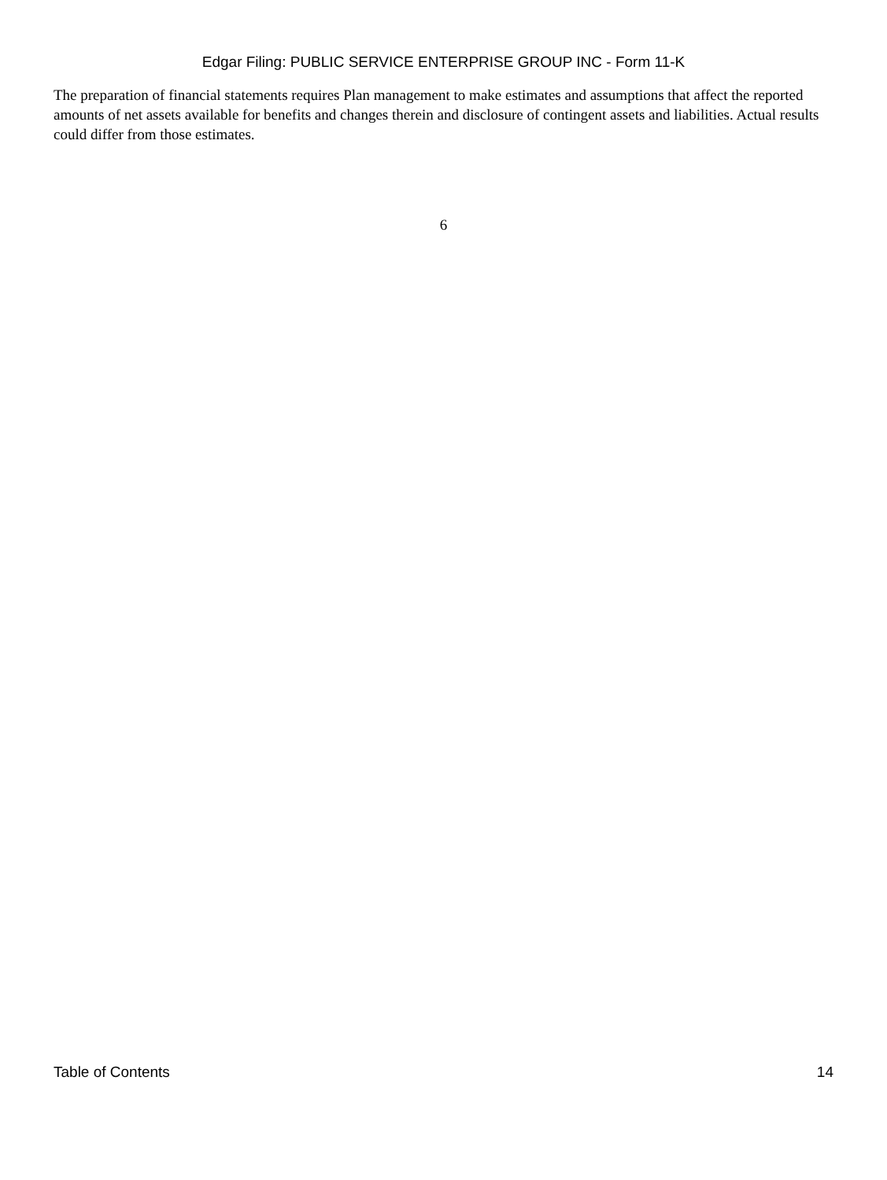Edgar Filing: PUBLIC SERVICE ENTERPRISE GROUP INC - Form 11-K
The preparation of financial statements requires Plan management to make estimates and assumptions that affect the reported amounts of net assets available for benefits and changes therein and disclosure of contingent assets and liabilities. Actual results could differ from those estimates.
6
Table of Contents 14